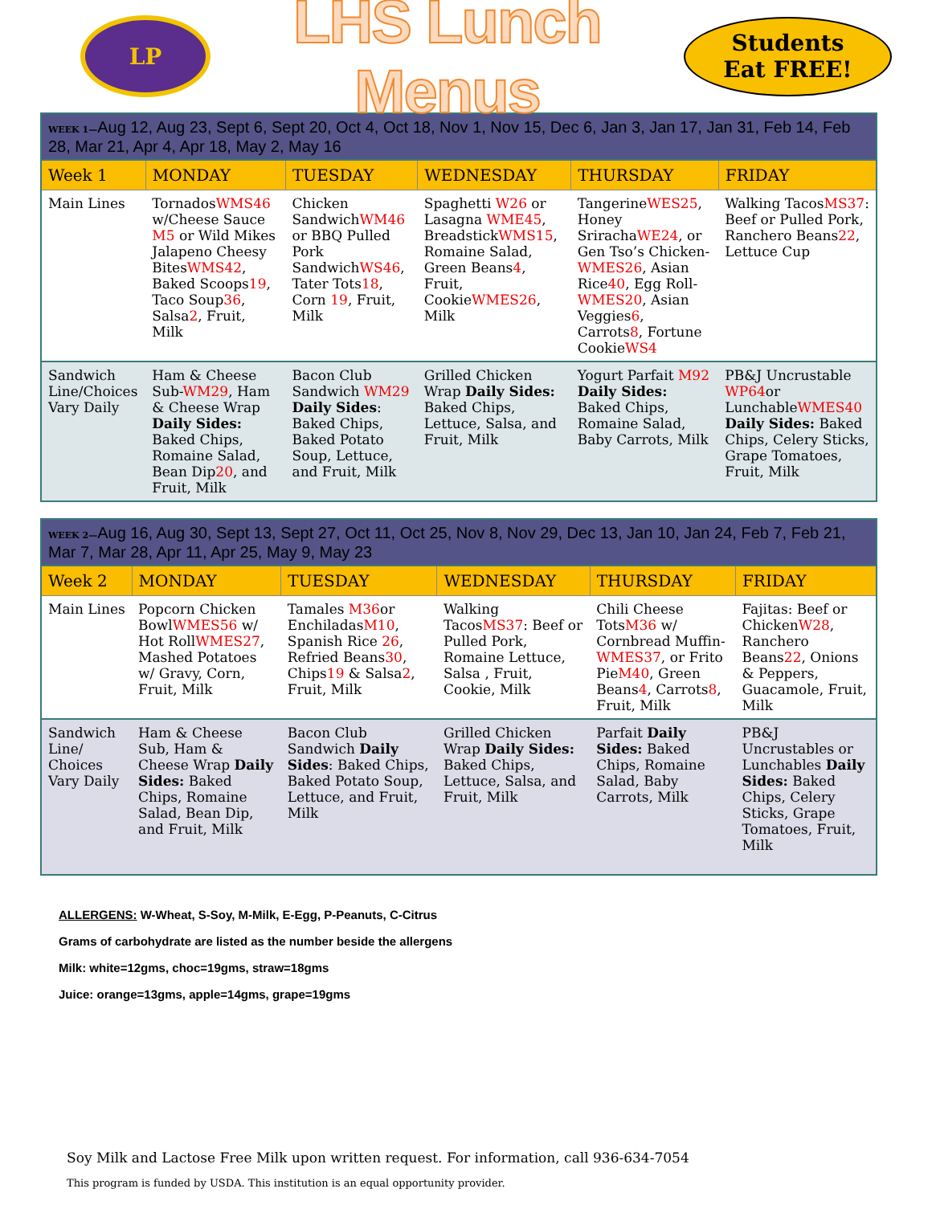LP
LHS Lunch Menus
Students
Eat FREE!
| WEEK 1— Aug 12, Aug 23, Sept 6, Sept 20, Oct 4, Oct 18, Nov 1, Nov 15, Dec 6, Jan 3, Jan 17, Jan 31, Feb 14, Feb 28, Mar 21, Apr 4, Apr 18, May 2, May 16 | | | | | |
| Week 1 | MONDAY | TUESDAY | WEDNESDAY | THURSDAY | FRIDAY |
| Main Lines | Tornados WMS46 w/Cheese Sauce M5 or Wild Mikes Jalapeno Cheesy Bites WMS42 , Baked Scoops 19 , Taco Soup 36 , Salsa 2 , Fruit, Milk | Chicken Sandwich WM46 or BBQ Pulled Pork Sandwich WS46 , Tater Tots 18 , Corn 19 , Fruit, Milk | Spaghetti W26 or Lasagna WME45 , Breadstick WMS15 , Romaine Salad, Green Beans 4 , Fruit, Cookie WMES26 , Milk | Tangerine WES25 , Honey Sriracha WE24 , or Gen Tso’s Chicken- WMES26 , Asian Rice 40 , Egg Roll- WMES20 , Asian Veggies 6 , Carrots 8 , Fortune Cookie WS4 | Walking Tacos MS37 : Beef or Pulled Pork, Ranchero Beans 22 , Lettuce Cup |
| Sandwich Line/Choices Vary Daily | Ham & Cheese Sub- WM29 , Ham & Cheese Wrap Daily Sides: Baked Chips, Romaine Salad, Bean Dip 20 , and Fruit, Milk | Bacon Club Sandwich WM29 Daily Sides : Baked Chips, Baked Potato Soup, Lettuce, and Fruit, Milk | Grilled Chicken Wrap Daily Sides: Baked Chips, Lettuce, Salsa, and Fruit, Milk | Yogurt Parfait M92 Daily Sides: Baked Chips, Romaine Salad, Baby Carrots, Milk | PB&J Uncrustable WP64 or Lunchable WMES40 Daily Sides: Baked Chips, Celery Sticks, Grape Tomatoes, Fruit, Milk |
| WEEK 2— Aug 16, Aug 30, Sept 13, Sept 27, Oct 11, Oct 25, Nov 8, Nov 29, Dec 13, Jan 10, Jan 24, Feb 7, Feb 21, Mar 7, Mar 28, Apr 11, Apr 25, May 9, May 23 | | | | | |
| Week 2 | MONDAY | TUESDAY | WEDNESDAY | THURSDAY | FRIDAY |
| Main Lines | Popcorn Chicken Bowl WMES56 w/ Hot Roll WMES27 , Mashed Potatoes w/ Gravy, Corn, Fruit, Milk | Tamales M36 or Enchiladas M10 , Spanish Rice 26 , Refried Beans 30 , Chips 19 & Salsa 2 , Fruit, Milk | Walking Tacos MS37 : Beef or Pulled Pork, Romaine Lettuce, Salsa , Fruit, Cookie, Milk | Chili Cheese Tots M36 w/ Cornbread Muffin- WMES37 , or Frito Pie M40 , Green Beans 4 , Carrots 8 , Fruit, Milk | Fajitas: Beef or Chicken W28 , Ranchero Beans 22 , Onions & Peppers, Guacamole, Fruit, Milk |
| Sandwich Line/ Choices Vary Daily | Ham & Cheese Sub, Ham & Cheese Wrap Daily Sides: Baked Chips, Romaine Salad, Bean Dip, and Fruit, Milk | Bacon Club Sandwich Daily Sides : Baked Chips, Baked Potato Soup, Lettuce, and Fruit, Milk | Grilled Chicken Wrap Daily Sides: Baked Chips, Lettuce, Salsa, and Fruit, Milk | Parfait Daily Sides: Baked Chips, Romaine Salad, Baby Carrots, Milk | PB&J Uncrustables or Lunchables Daily Sides: Baked Chips, Celery Sticks, Grape Tomatoes, Fruit, Milk |
ALLERGENS: W-Wheat, S-Soy, M-Milk, E-Egg, P-Peanuts, C-Citrus
Grams of carbohydrate are listed as the number beside the allergens
Milk: white=12gms, choc=19gms, straw=18gms
Juice: orange=13gms, apple=14gms, grape=19gms
Soy Milk and Lactose Free Milk upon written request. For information, call 936-634-7054
This program is funded by USDA. This institution is an equal opportunity provider.